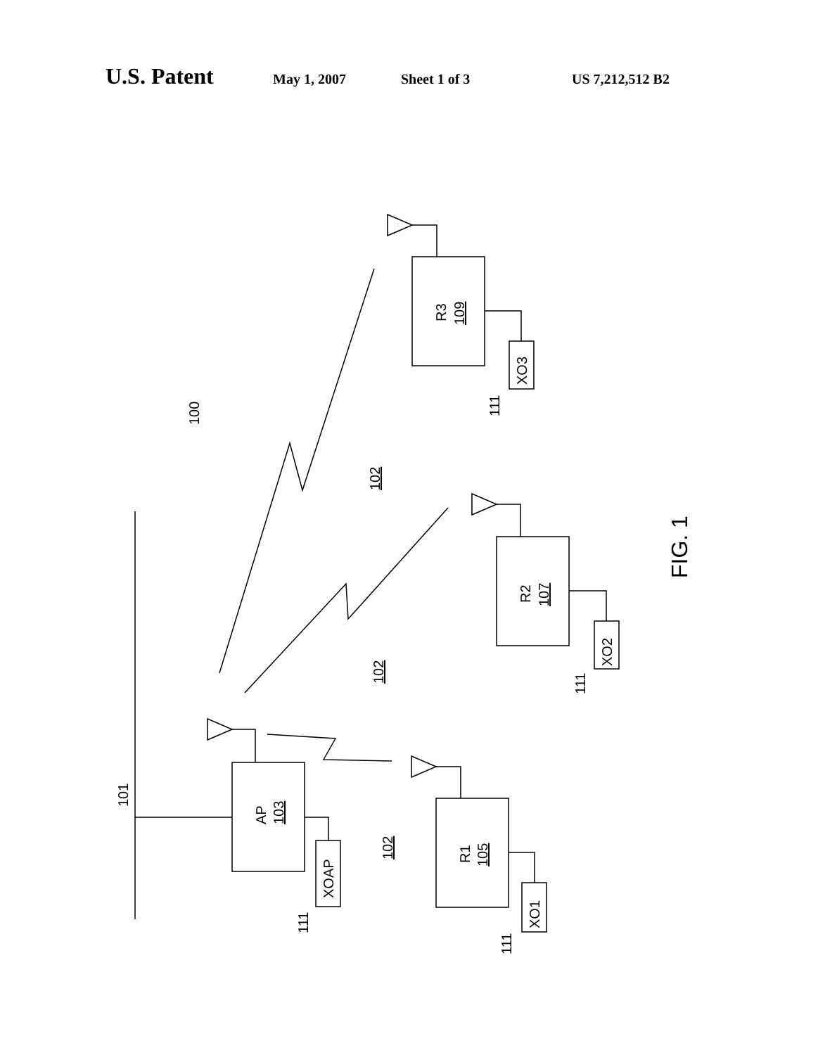U.S. Patent May 1, 2007 Sheet 1 of 3 US 7,212,512 B2
AP
103
XOAP
R1
105
XO1
R2
107
XO2
R3
109
XO3
101
100
102
102
102
111
111
111
111
FIG. 1